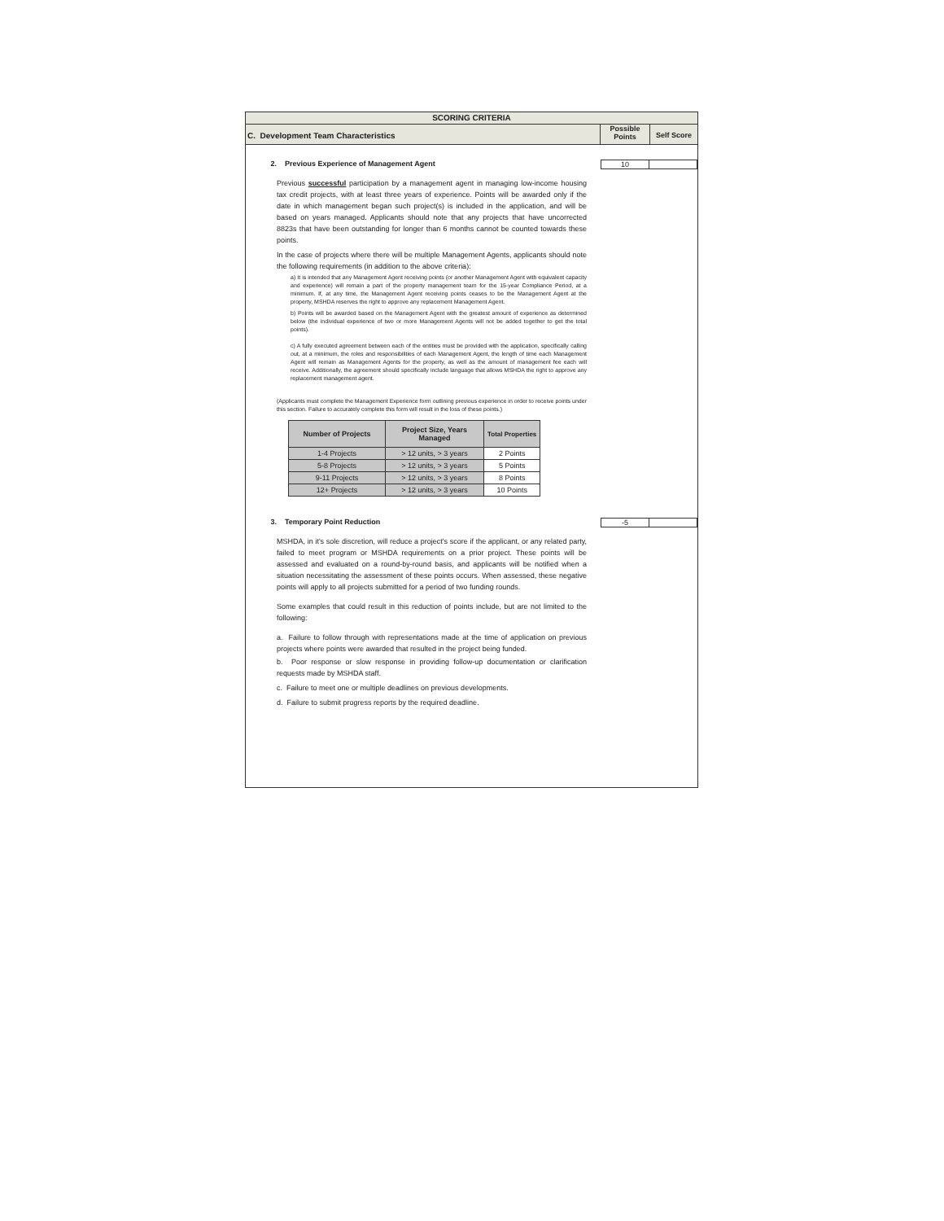SCORING CRITERIA
C. Development Team Characteristics
Possible
Points
Self Score
2. Previous Experience of Management Agent
10
Previous successful participation by a management agent in managing low-income housing tax credit projects, with at least three years of experience. Points will be awarded only if the date in which management began such project(s) is included in the application, and will be based on years managed. Applicants should note that any projects that have uncorrected 8823s that have been outstanding for longer than 6 months cannot be counted towards these points.
In the case of projects where there will be multiple Management Agents, applicants should note the following requirements (in addition to the above criteria):
a) It is intended that any Management Agent receiving points (or another Management Agent with equivalent capacity and experience) will remain a part of the property management team for the 15-year Compliance Period, at a minimum. If, at any time, the Management Agent receiving points ceases to be the Management Agent at the property, MSHDA reserves the right to approve any replacement Management Agent.
b) Points will be awarded based on the Management Agent with the greatest amount of experience as determined below (the individual experience of two or more Management Agents will not be added together to get the total points).
c) A fully executed agreement between each of the entities must be provided with the application, specifically calling out, at a minimum, the roles and responsibilities of each Management Agent, the length of time each Management Agent will remain as Management Agents for the property, as well as the amount of management fee each will receive. Additionally, the agreement should specifically include language that allows MSHDA the right to approve any replacement management agent.
(Applicants must complete the Management Experience form outlining previous experience in order to receive points under this section. Failure to accurately complete this form will result in the loss of these points.)
| Number of Projects | Project Size, Years Managed | Total Properties |
| --- | --- | --- |
| 1-4 Projects | > 12 units, > 3 years | 2 Points |
| 5-8 Projects | > 12 units, > 3 years | 5 Points |
| 9-11 Projects | > 12 units, > 3 years | 8 Points |
| 12+ Projects | > 12 units, > 3 years | 10 Points |
3. Temporary Point Reduction -5
MSHDA, in it's sole discretion, will reduce a project's score if the applicant, or any related party, failed to meet program or MSHDA requirements on a prior project. These points will be assessed and evaluated on a round-by-round basis, and applicants will be notified when a situation necessitating the assessment of these points occurs. When assessed, these negative points will apply to all projects submitted for a period of two funding rounds.
Some examples that could result in this reduction of points include, but are not limited to the following:
a. Failure to follow through with representations made at the time of application on previous projects where points were awarded that resulted in the project being funded.
b. Poor response or slow response in providing follow-up documentation or clarification requests made by MSHDA staff.
c. Failure to meet one or multiple deadlines on previous developments.
d. Failure to submit progress reports by the required deadline.